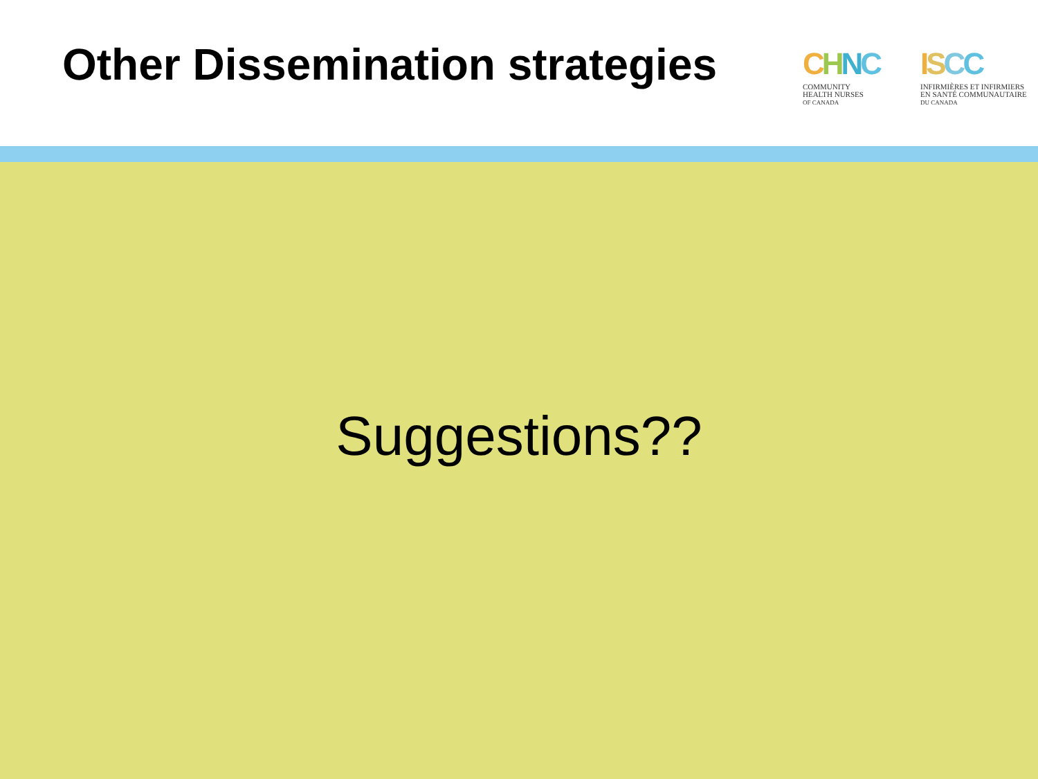Other Dissemination strategies
CHNC
COMMUNITY
HEALTH NURSES
OF CANADA
ISCC
INFIRMIÈRES ET INFIRMIERS
EN SANTÉ COMMUNAUTAIRE
DU CANADA
Suggestions??